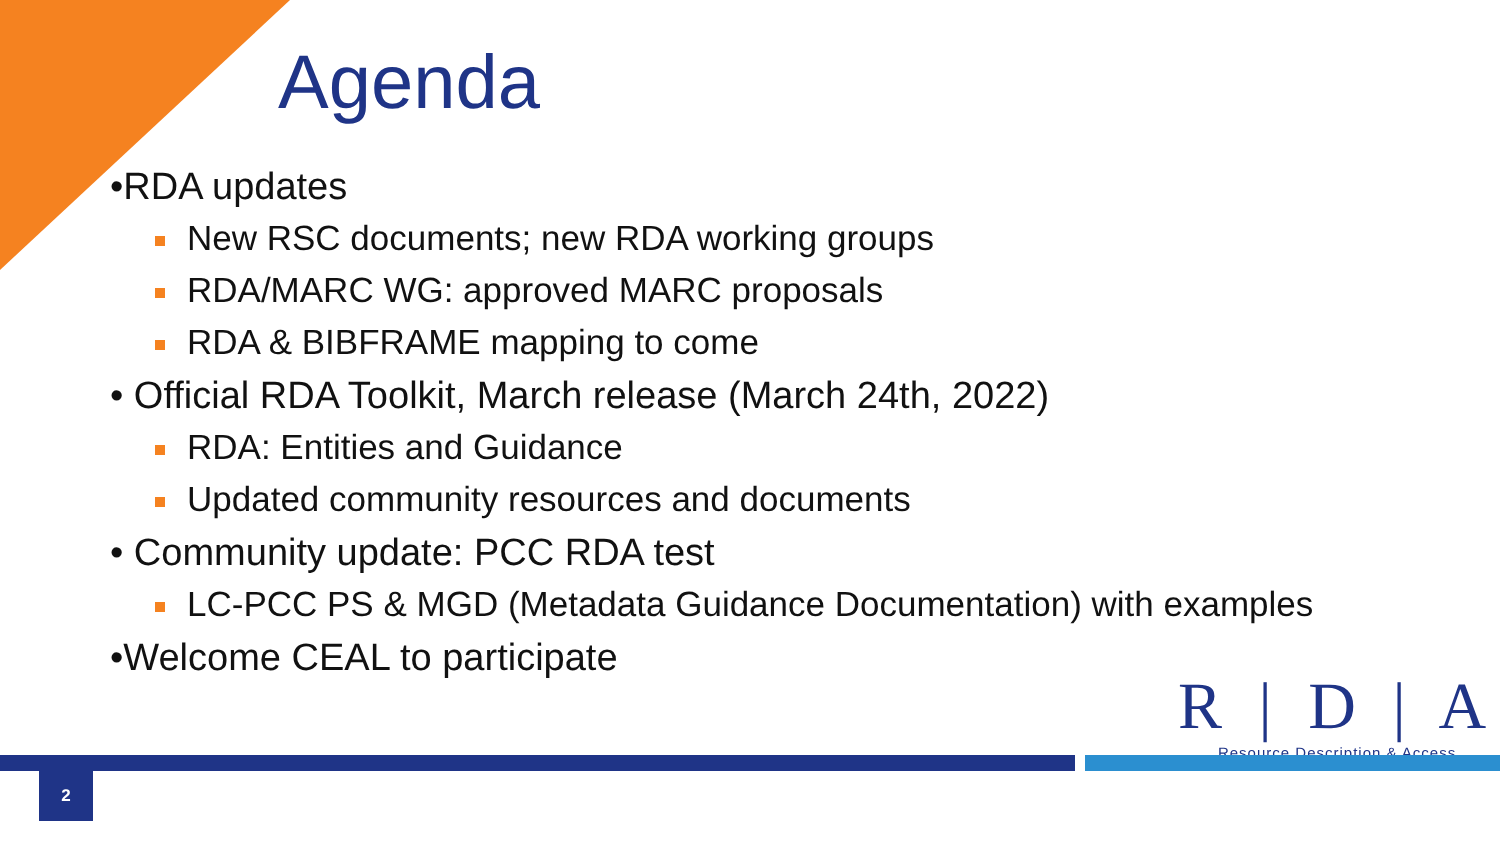Agenda
•RDA updates
New RSC documents; new RDA working groups
RDA/MARC WG: approved MARC proposals
RDA & BIBFRAME mapping to come
• Official RDA Toolkit, March release (March 24th, 2022)
RDA: Entities and Guidance
Updated community resources and documents
• Community update: PCC RDA test
LC-PCC PS & MGD (Metadata Guidance Documentation) with examples
•Welcome CEAL to participate
R | D | A
Resource Description & Access
2